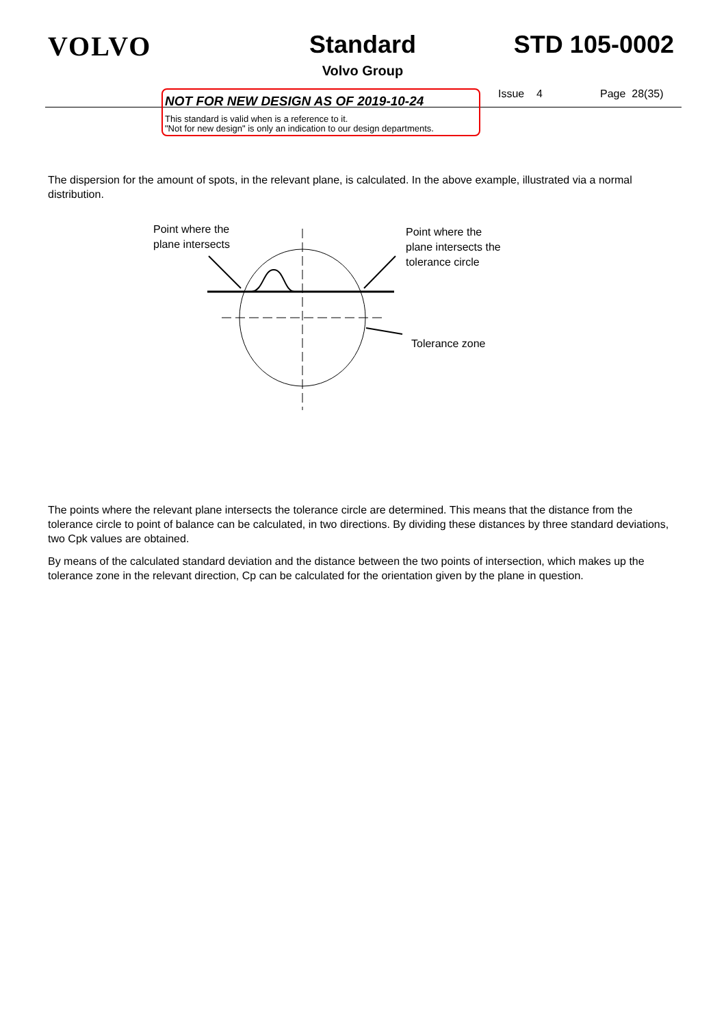VOLVO Standard
Volvo Group
STD 105-0002
NOT FOR NEW DESIGN AS OF 2019-10-24
This standard is valid when is a reference to it.
"Not for new design" is only an indication to our design departments.
Issue 4 Page 28(35)
The dispersion for the amount of spots, in the relevant plane, is calculated. In the above example, illustrated via a normal distribution.
Point where the
plane intersects
Point where the
plane intersects the
tolerance circle
Tolerance zone
The points where the relevant plane intersects the tolerance circle are determined. This means that the distance from the tolerance circle to point of balance can be calculated, in two directions. By dividing these distances by three standard deviations, two Cpk values are obtained.
By means of the calculated standard deviation and the distance between the two points of intersection, which makes up the tolerance zone in the relevant direction, Cp can be calculated for the orientation given by the plane in question.